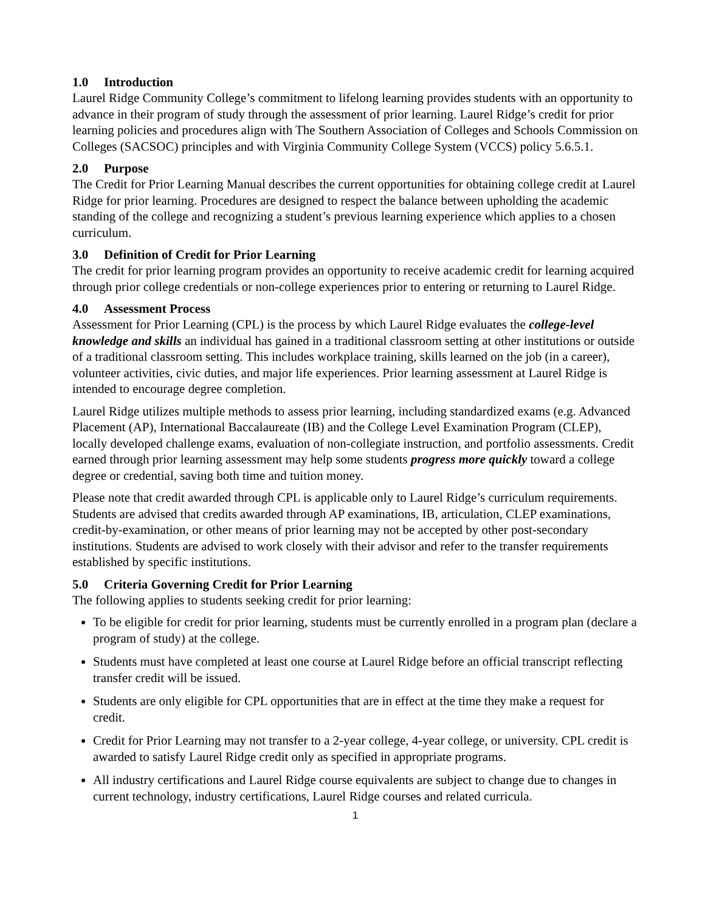1.0 Introduction
Laurel Ridge Community College’s commitment to lifelong learning provides students with an opportunity to advance in their program of study through the assessment of prior learning. Laurel Ridge’s credit for prior learning policies and procedures align with The Southern Association of Colleges and Schools Commission on Colleges (SACSOC) principles and with Virginia Community College System (VCCS) policy 5.6.5.1.
2.0 Purpose
The Credit for Prior Learning Manual describes the current opportunities for obtaining college credit at Laurel Ridge for prior learning. Procedures are designed to respect the balance between upholding the academic standing of the college and recognizing a student’s previous learning experience which applies to a chosen curriculum.
3.0 Definition of Credit for Prior Learning
The credit for prior learning program provides an opportunity to receive academic credit for learning acquired through prior college credentials or non-college experiences prior to entering or returning to Laurel Ridge.
4.0 Assessment Process
Assessment for Prior Learning (CPL) is the process by which Laurel Ridge evaluates the college-level knowledge and skills an individual has gained in a traditional classroom setting at other institutions or outside of a traditional classroom setting. This includes workplace training, skills learned on the job (in a career), volunteer activities, civic duties, and major life experiences. Prior learning assessment at Laurel Ridge is intended to encourage degree completion.
Laurel Ridge utilizes multiple methods to assess prior learning, including standardized exams (e.g. Advanced Placement (AP), International Baccalaureate (IB) and the College Level Examination Program (CLEP), locally developed challenge exams, evaluation of non-collegiate instruction, and portfolio assessments. Credit earned through prior learning assessment may help some students progress more quickly toward a college degree or credential, saving both time and tuition money.
Please note that credit awarded through CPL is applicable only to Laurel Ridge’s curriculum requirements. Students are advised that credits awarded through AP examinations, IB, articulation, CLEP examinations, credit-by-examination, or other means of prior learning may not be accepted by other post-secondary institutions. Students are advised to work closely with their advisor and refer to the transfer requirements established by specific institutions.
5.0 Criteria Governing Credit for Prior Learning
The following applies to students seeking credit for prior learning:
To be eligible for credit for prior learning, students must be currently enrolled in a program plan (declare a program of study) at the college.
Students must have completed at least one course at Laurel Ridge before an official transcript reflecting transfer credit will be issued.
Students are only eligible for CPL opportunities that are in effect at the time they make a request for credit.
Credit for Prior Learning may not transfer to a 2-year college, 4-year college, or university. CPL credit is awarded to satisfy Laurel Ridge credit only as specified in appropriate programs.
All industry certifications and Laurel Ridge course equivalents are subject to change due to changes in current technology, industry certifications, Laurel Ridge courses and related curricula.
1